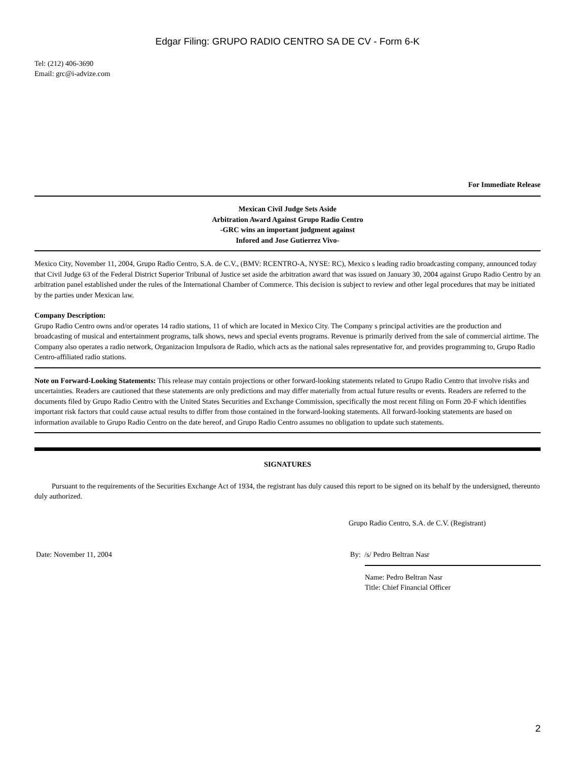Edgar Filing: GRUPO RADIO CENTRO SA DE CV - Form 6-K
Tel: (212) 406-3690
Email: grc@i-advize.com
For Immediate Release
Mexican Civil Judge Sets Aside
Arbitration Award Against Grupo Radio Centro
-GRC wins an important judgment against
Infored and Jose Gutierrez Vivo-
Mexico City, November 11, 2004, Grupo Radio Centro, S.A. de C.V., (BMV: RCENTRO-A, NYSE: RC), Mexico s leading radio broadcasting company, announced today that Civil Judge 63 of the Federal District Superior Tribunal of Justice set aside the arbitration award that was issued on January 30, 2004 against Grupo Radio Centro by an arbitration panel established under the rules of the International Chamber of Commerce. This decision is subject to review and other legal procedures that may be initiated by the parties under Mexican law.
Company Description:
Grupo Radio Centro owns and/or operates 14 radio stations, 11 of which are located in Mexico City. The Company s principal activities are the production and broadcasting of musical and entertainment programs, talk shows, news and special events programs. Revenue is primarily derived from the sale of commercial airtime. The Company also operates a radio network, Organizacion Impulsora de Radio, which acts as the national sales representative for, and provides programming to, Grupo Radio Centro-affiliated radio stations.
Note on Forward-Looking Statements: This release may contain projections or other forward-looking statements related to Grupo Radio Centro that involve risks and uncertainties. Readers are cautioned that these statements are only predictions and may differ materially from actual future results or events. Readers are referred to the documents filed by Grupo Radio Centro with the United States Securities and Exchange Commission, specifically the most recent filing on Form 20-F which identifies important risk factors that could cause actual results to differ from those contained in the forward-looking statements. All forward-looking statements are based on information available to Grupo Radio Centro on the date hereof, and Grupo Radio Centro assumes no obligation to update such statements.
SIGNATURES
Pursuant to the requirements of the Securities Exchange Act of 1934, the registrant has duly caused this report to be signed on its behalf by the undersigned, thereunto duly authorized.
Grupo Radio Centro, S.A. de C.V. (Registrant)
Date: November 11, 2004 By: /s/ Pedro Beltran Nasr
Name: Pedro Beltran Nasr
Title: Chief Financial Officer
2